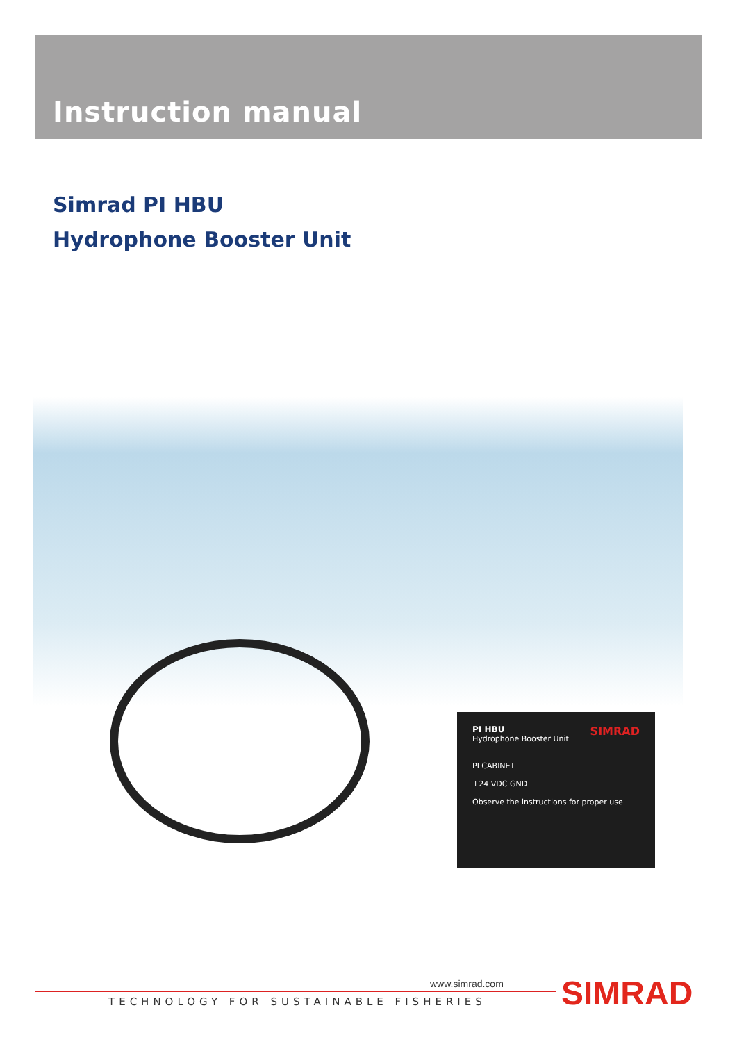Instruction manual
Simrad PI HBU
Hydrophone Booster Unit
SIMRAD PI HBU
Hydrophone Booster Unit
PI CABINET
+24 VDC GND
Observe the instructions for proper use
www.simrad.com
TECHNOLOGY FOR SUSTAINABLE FISHERIES
SIMRAD